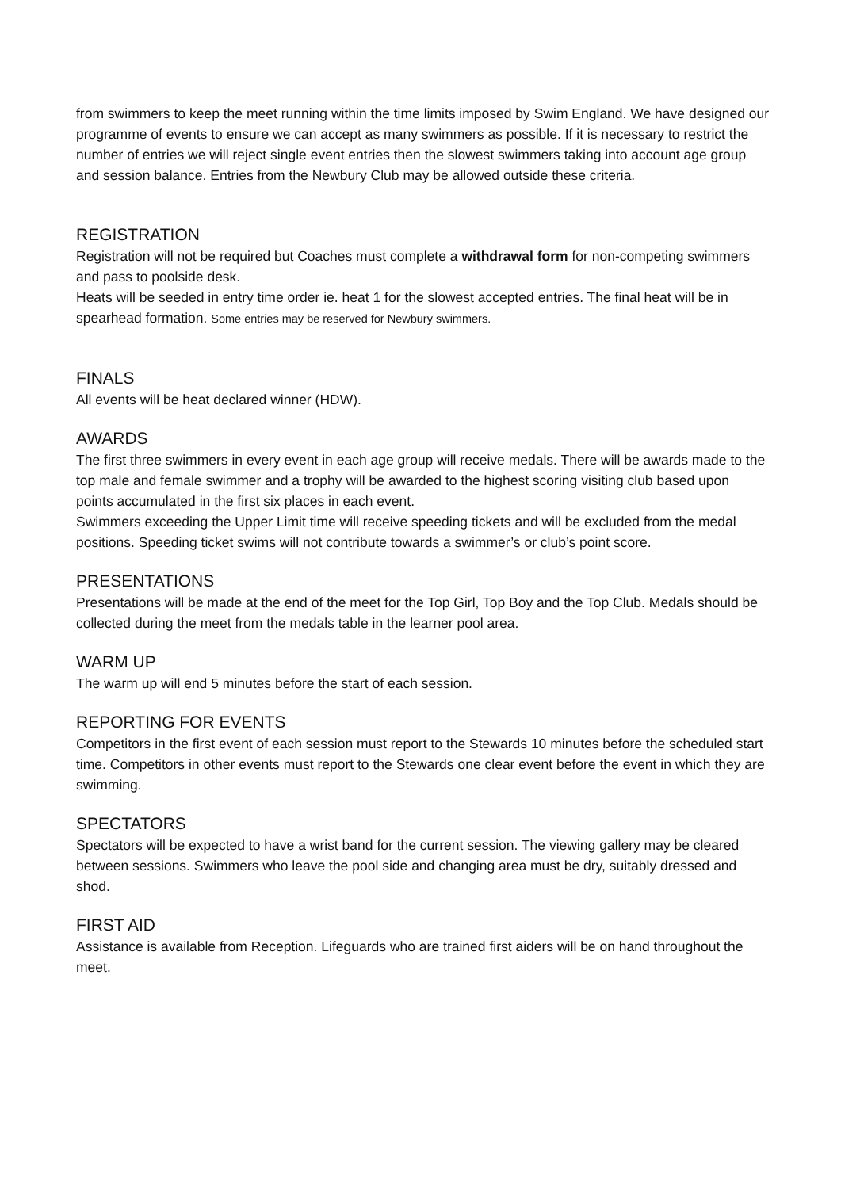from swimmers to keep the meet running within the time limits imposed by Swim England. We have designed our programme of events to ensure we can accept as many swimmers as possible. If it is necessary to restrict the number of entries we will reject single event entries then the slowest swimmers taking into account age group and session balance. Entries from the Newbury Club may be allowed outside these criteria.
REGISTRATION
Registration will not be required but Coaches must complete a withdrawal form for non-competing swimmers and pass to poolside desk.
Heats will be seeded in entry time order ie. heat 1 for the slowest accepted entries. The final heat will be in spearhead formation. Some entries may be reserved for Newbury swimmers.
FINALS
All events will be heat declared winner (HDW).
AWARDS
The first three swimmers in every event in each age group will receive medals. There will be awards made to the top male and female swimmer and a trophy will be awarded to the highest scoring visiting club based upon points accumulated in the first six places in each event.
Swimmers exceeding the Upper Limit time will receive speeding tickets and will be excluded from the medal positions. Speeding ticket swims will not contribute towards a swimmer’s or club’s point score.
PRESENTATIONS
Presentations will be made at the end of the meet for the Top Girl, Top Boy and the Top Club. Medals should be collected during the meet from the medals table in the learner pool area.
WARM UP
The warm up will end 5 minutes before the start of each session.
REPORTING FOR EVENTS
Competitors in the first event of each session must report to the Stewards 10 minutes before the scheduled start time. Competitors in other events must report to the Stewards one clear event before the event in which they are swimming.
SPECTATORS
Spectators will be expected to have a wrist band for the current session. The viewing gallery may be cleared between sessions. Swimmers who leave the pool side and changing area must be dry, suitably dressed and shod.
FIRST AID
Assistance is available from Reception. Lifeguards who are trained first aiders will be on hand throughout the meet.